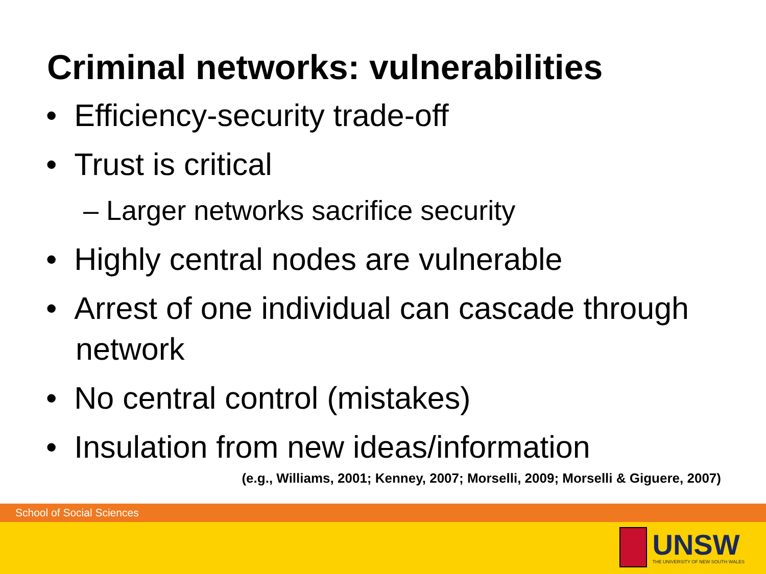Criminal networks: vulnerabilities
• Efficiency-security trade-off
• Trust is critical
– Larger networks sacrifice security
• Highly central nodes are vulnerable
• Arrest of one individual can cascade through network
• No central control (mistakes)
• Insulation from new ideas/information
(e.g., Williams, 2001; Kenney, 2007; Morselli, 2009; Morselli & Giguere, 2007)
School of Social Sciences
UNSW
THE UNIVERSITY OF NEW SOUTH WALES